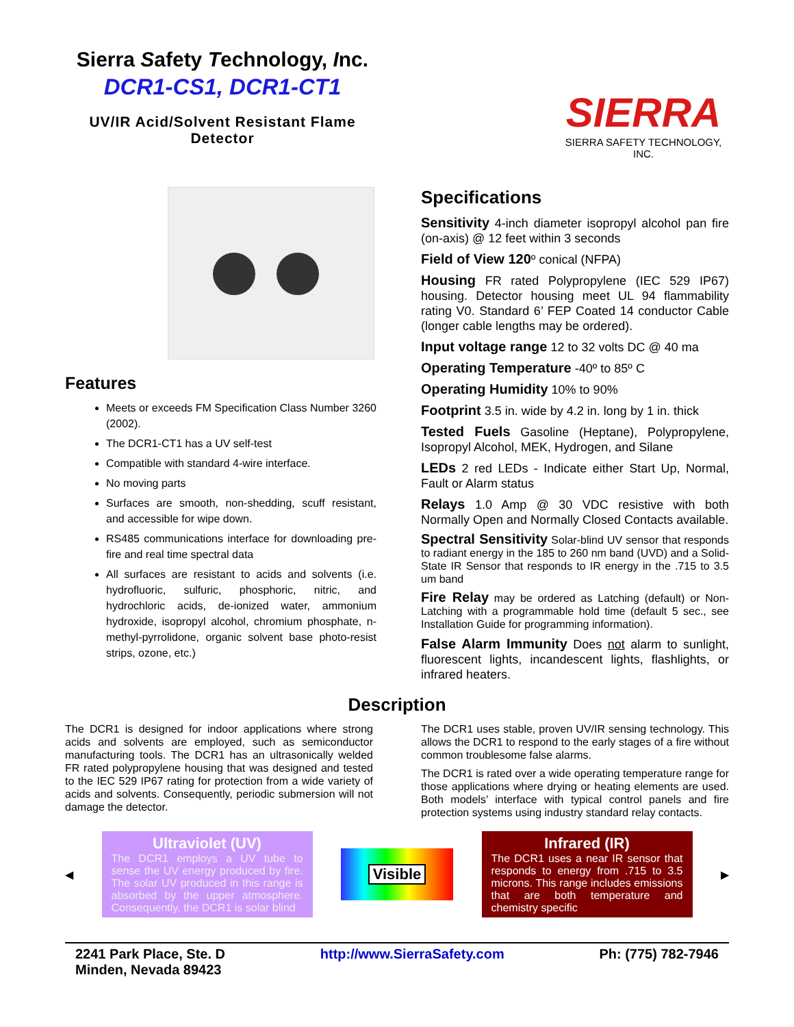Sierra Safety Technology, Inc.
DCR1-CS1, DCR1-CT1
UV/IR Acid/Solvent Resistant Flame Detector
SIERRA
SIERRA SAFETY TECHNOLOGY, INC.
Features
Meets or exceeds FM Specification Class Number 3260 (2002).
The DCR1-CT1 has a UV self-test
Compatible with standard 4-wire interface.
No moving parts
Surfaces are smooth, non-shedding, scuff resistant, and accessible for wipe down.
RS485 communications interface for downloading pre-fire and real time spectral data
All surfaces are resistant to acids and solvents (i.e. hydrofluoric, sulfuric, phosphoric, nitric, and hydrochloric acids, de-ionized water, ammonium hydroxide, isopropyl alcohol, chromium phosphate, n-methyl-pyrrolidone, organic solvent base photo-resist strips, ozone, etc.)
Specifications
Sensitivity 4-inch diameter isopropyl alcohol pan fire (on-axis) @ 12 feet within 3 seconds
Field of View 120º conical (NFPA)
Housing FR rated Polypropylene (IEC 529 IP67) housing. Detector housing meet UL 94 flammability rating V0. Standard 6’ FEP Coated 14 conductor Cable (longer cable lengths may be ordered).
Input voltage range 12 to 32 volts DC @ 40 ma
Operating Temperature -40º to 85º C
Operating Humidity 10% to 90%
Footprint 3.5 in. wide by 4.2 in. long by 1 in. thick
Tested Fuels Gasoline (Heptane), Polypropylene, Isopropyl Alcohol, MEK, Hydrogen, and Silane
LEDs 2 red LEDs - Indicate either Start Up, Normal, Fault or Alarm status
Relays 1.0 Amp @ 30 VDC resistive with both Normally Open and Normally Closed Contacts available.
Spectral Sensitivity Solar-blind UV sensor that responds to radiant energy in the 185 to 260 nm band (UVD) and a Solid-State IR Sensor that responds to IR energy in the .715 to 3.5 um band
Fire Relay may be ordered as Latching (default) or Non-Latching with a programmable hold time (default 5 sec., see Installation Guide for programming information).
False Alarm Immunity Does not alarm to sunlight, fluorescent lights, incandescent lights, flashlights, or infrared heaters.
Description
The DCR1 is designed for indoor applications where strong acids and solvents are employed, such as semiconductor manufacturing tools. The DCR1 has an ultrasonically welded FR rated polypropylene housing that was designed and tested to the IEC 529 IP67 rating for protection from a wide variety of acids and solvents. Consequently, periodic submersion will not damage the detector.
The DCR1 uses stable, proven UV/IR sensing technology. This allows the DCR1 to respond to the early stages of a fire without common troublesome false alarms.
The DCR1 is rated over a wide operating temperature range for those applications where drying or heating elements are used. Both models’ interface with typical control panels and fire protection systems using industry standard relay contacts.
◀
Ultraviolet (UV)
The DCR1 employs a UV tube to sense the UV energy produced by fire. The solar UV produced in this range is absorbed by the upper atmosphere. Consequently, the DCR1 is solar blind
Visible
Infrared (IR)
The DCR1 uses a near IR sensor that responds to energy from .715 to 3.5 microns. This range includes emissions that are both temperature and chemistry specific
▶
2241 Park Place, Ste. D
Minden, Nevada 89423
http://www.SierraSafety.com Ph: (775) 782-7946